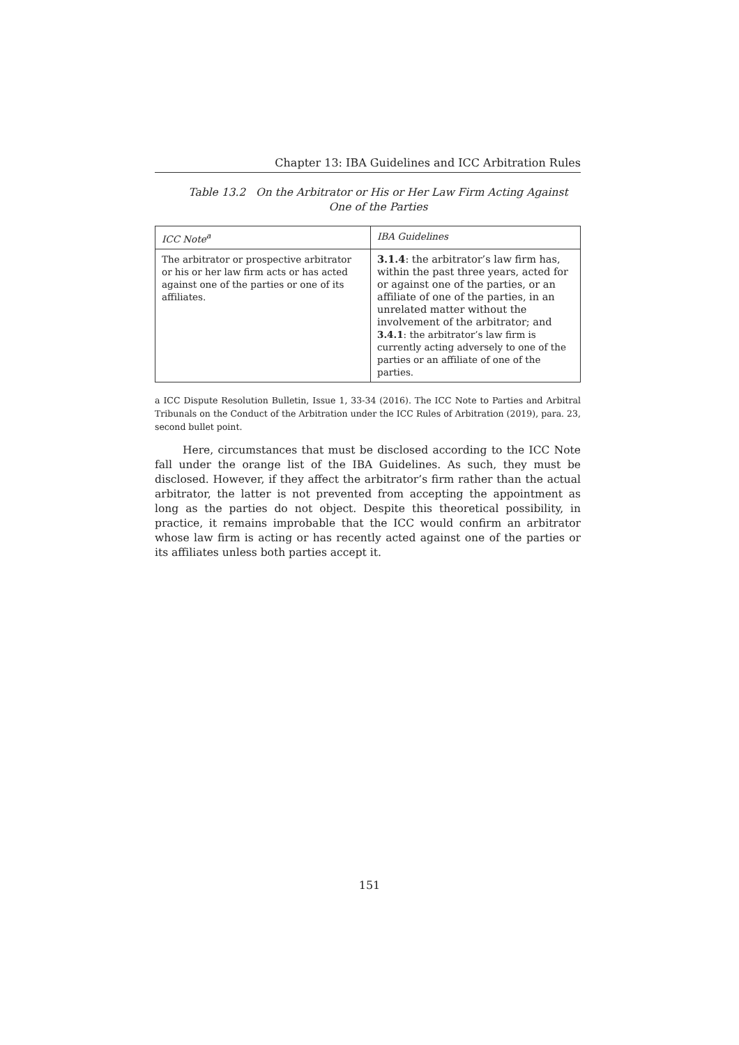Chapter 13: IBA Guidelines and ICC Arbitration Rules
Table 13.2 On the Arbitrator or His or Her Law Firm Acting Against One of the Parties
| ICC Note<sup>a</sup> | IBA Guidelines |
| --- | --- |
| The arbitrator or prospective arbitrator or his or her law firm acts or has acted against one of the parties or one of its affiliates. | 3.1.4 : the arbitrator’s law firm has, within the past three years, acted for or against one of the parties, or an affiliate of one of the parties, in an unrelated matter without the involvement of the arbitrator; and 3.4.1 : the arbitrator’s law firm is currently acting adversely to one of the parties or an affiliate of one of the parties. |
a ICC Dispute Resolution Bulletin, Issue 1, 33-34 (2016). The ICC Note to Parties and Arbitral Tribunals on the Conduct of the Arbitration under the ICC Rules of Arbitration (2019), para. 23, second bullet point.
Here, circumstances that must be disclosed according to the ICC Note fall under the orange list of the IBA Guidelines. As such, they must be disclosed. However, if they affect the arbitrator’s firm rather than the actual arbitrator, the latter is not prevented from accepting the appointment as long as the parties do not object. Despite this theoretical possibility, in practice, it remains improbable that the ICC would confirm an arbitrator whose law firm is acting or has recently acted against one of the parties or its affiliates unless both parties accept it.
151